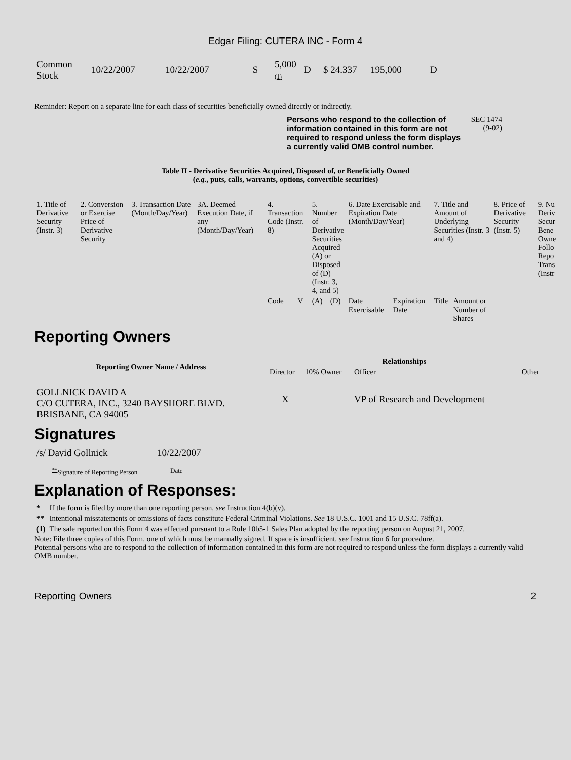Edgar Filing: CUTERA INC - Form 4
| Common Stock | 10/22/2007 | 10/22/2007 | S | 5,000 (1) | D | $ 24.337 | 195,000 | D |
Reminder: Report on a separate line for each class of securities beneficially owned directly or indirectly.
Persons who respond to the collection of information contained in this form are not required to respond unless the form displays a currently valid OMB control number.
SEC 1474
(9-02)
Table II - Derivative Securities Acquired, Disposed of, or Beneficially Owned
(e.g., puts, calls, warrants, options, convertible securities)
| 1. Title of Derivative Security (Instr. 3) | 2. Conversion or Exercise Price of Derivative Security | 3. Transaction Date (Month/Day/Year) | 3A. Deemed Execution Date, if any (Month/Day/Year) | 4. Transaction Code (Instr. 8) | | 5. Number of Derivative Securities Acquired (A) or Disposed of (D) (Instr. 3, 4, and 5) | | 6. Date Exercisable and Expiration Date (Month/Day/Year) | | 7. Title and Amount of Underlying Securities (Instr. 3 and 4) | | 8. Price of Derivative Security (Instr. 5) | 9. Nu Deriv Secur Bene Owne Follo Repo Trans (Instr |
| | | | | Code | V | (A) | (D) | Date Exercisable | Expiration Date | Title | Amount or Number of Shares | | |
Reporting Owners
| Reporting Owner Name / Address | Relationships | | | |
| --- | --- | --- | --- | --- |
| | Director | 10% Owner | Officer | Other |
| GOLLNICK DAVID A C/O CUTERA, INC., 3240 BAYSHORE BLVD. BRISBANE, CA 94005 | X | | VP of Research and Development | |
Signatures
| /s/ David Gollnick | 10/22/2007 |
| <sup>**</sup> Signature of Reporting Person | Date |
Explanation of Responses:
| * | If the form is filed by more than one reporting person, see Instruction 4(b)(v). |
| ** | Intentional misstatements or omissions of facts constitute Federal Criminal Violations. See 18 U.S.C. 1001 and 15 U.S.C. 78ff(a). |
| (1) | The sale reported on this Form 4 was effected pursuant to a Rule 10b5-1 Sales Plan adopted by the reporting person on August 21, 2007. |
Note: File three copies of this Form, one of which must be manually signed. If space is insufficient, see Instruction 6 for procedure.
Potential persons who are to respond to the collection of information contained in this form are not required to respond unless the form displays a currently valid OMB number.
Reporting Owners 2